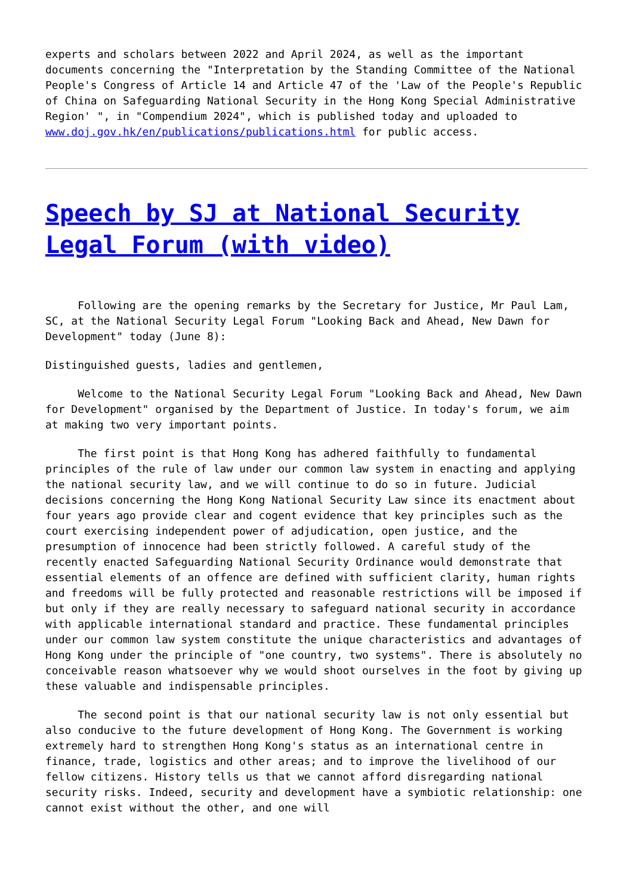experts and scholars between 2022 and April 2024, as well as the important documents concerning the "Interpretation by the Standing Committee of the National People's Congress of Article 14 and Article 47 of the 'Law of the People's Republic of China on Safeguarding National Security in the Hong Kong Special Administrative Region' ", in "Compendium 2024", which is published today and uploaded to www.doj.gov.hk/en/publications/publications.html for public access.
Speech by SJ at National Security Legal Forum (with video)
Following are the opening remarks by the Secretary for Justice, Mr Paul Lam, SC, at the National Security Legal Forum "Looking Back and Ahead, New Dawn for Development" today (June 8):
Distinguished guests, ladies and gentlemen,
Welcome to the National Security Legal Forum "Looking Back and Ahead, New Dawn for Development" organised by the Department of Justice. In today's forum, we aim at making two very important points.
The first point is that Hong Kong has adhered faithfully to fundamental principles of the rule of law under our common law system in enacting and applying the national security law, and we will continue to do so in future. Judicial decisions concerning the Hong Kong National Security Law since its enactment about four years ago provide clear and cogent evidence that key principles such as the court exercising independent power of adjudication, open justice, and the presumption of innocence had been strictly followed. A careful study of the recently enacted Safeguarding National Security Ordinance would demonstrate that essential elements of an offence are defined with sufficient clarity, human rights and freedoms will be fully protected and reasonable restrictions will be imposed if but only if they are really necessary to safeguard national security in accordance with applicable international standard and practice. These fundamental principles under our common law system constitute the unique characteristics and advantages of Hong Kong under the principle of "one country, two systems". There is absolutely no conceivable reason whatsoever why we would shoot ourselves in the foot by giving up these valuable and indispensable principles.
The second point is that our national security law is not only essential but also conducive to the future development of Hong Kong. The Government is working extremely hard to strengthen Hong Kong's status as an international centre in finance, trade, logistics and other areas; and to improve the livelihood of our fellow citizens. History tells us that we cannot afford disregarding national security risks. Indeed, security and development have a symbiotic relationship: one cannot exist without the other, and one will